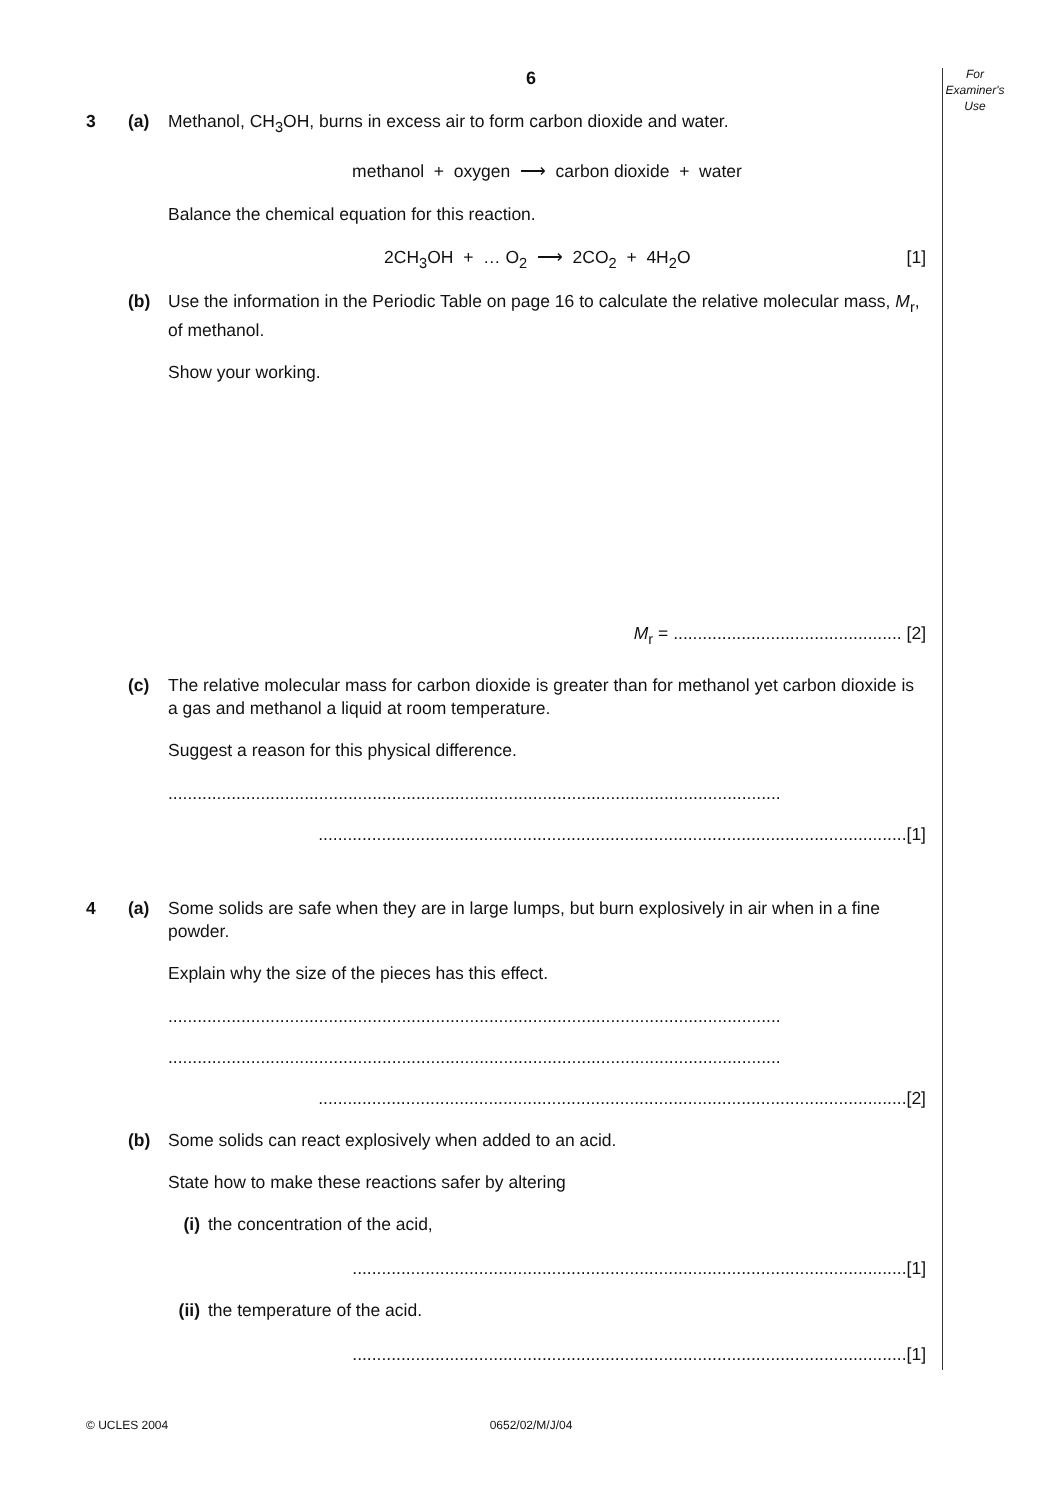For
Examiner's
Use
6
3 (a) Methanol, CH<sub>3</sub>OH, burns in excess air to form carbon dioxide and water.
methanol + oxygen ⟶ carbon dioxide + water
Balance the chemical equation for this reaction.
2CH<sub>3</sub>OH + … O<sub>2</sub> ⟶ 2CO<sub>2</sub> + 4H<sub>2</sub>O [1]
(b) Use the information in the Periodic Table on page 16 to calculate the relative molecular mass, M<sub>r</sub>, of methanol.
Show your working.
M<sub>r</sub> = ............................................... [2]
(c) The relative molecular mass for carbon dioxide is greater than for methanol yet carbon dioxide is a gas and methanol a liquid at room temperature.
Suggest a reason for this physical difference.
..............................................................................................................................
.........................................................................................................................[1]
4 (a) Some solids are safe when they are in large lumps, but burn explosively in air when in a fine powder.
Explain why the size of the pieces has this effect.
..............................................................................................................................
..............................................................................................................................
.........................................................................................................................[2]
(b) Some solids can react explosively when added to an acid.
State how to make these reactions safer by altering
(i) the concentration of the acid,
..................................................................................................................[1]
(ii) the temperature of the acid.
..................................................................................................................[1]
© UCLES 2004
0652/02/M/J/04